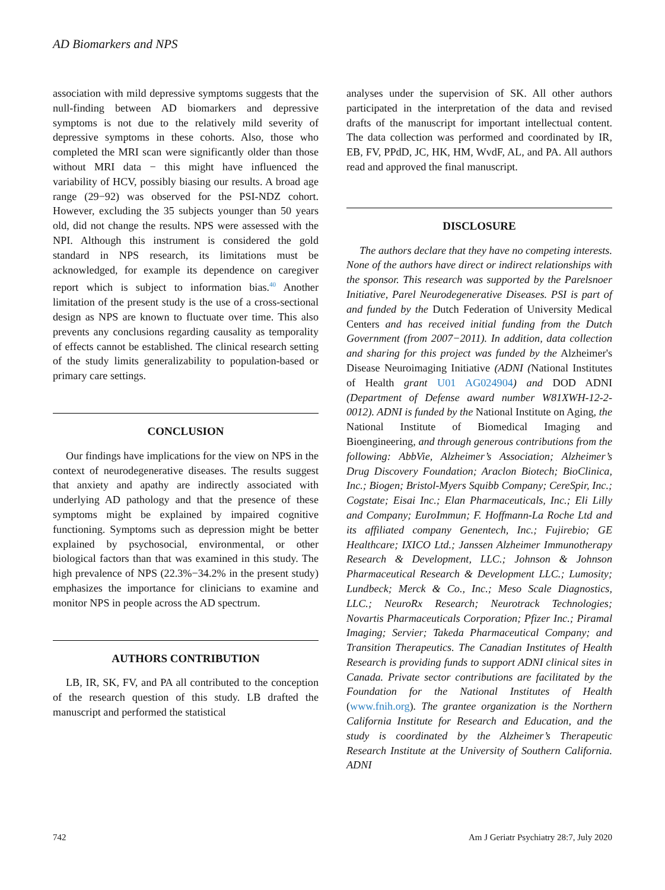AD Biomarkers and NPS
association with mild depressive symptoms suggests that the null-finding between AD biomarkers and depressive symptoms is not due to the relatively mild severity of depressive symptoms in these cohorts. Also, those who completed the MRI scan were significantly older than those without MRI data − this might have influenced the variability of HCV, possibly biasing our results. A broad age range (29−92) was observed for the PSI-NDZ cohort. However, excluding the 35 subjects younger than 50 years old, did not change the results. NPS were assessed with the NPI. Although this instrument is considered the gold standard in NPS research, its limitations must be acknowledged, for example its dependence on caregiver report which is subject to information bias.<sup>40</sup> Another limitation of the present study is the use of a cross-sectional design as NPS are known to fluctuate over time. This also prevents any conclusions regarding causality as temporality of effects cannot be established. The clinical research setting of the study limits generalizability to population-based or primary care settings.
CONCLUSION
Our findings have implications for the view on NPS in the context of neurodegenerative diseases. The results suggest that anxiety and apathy are indirectly associated with underlying AD pathology and that the presence of these symptoms might be explained by impaired cognitive functioning. Symptoms such as depression might be better explained by psychosocial, environmental, or other biological factors than that was examined in this study. The high prevalence of NPS (22.3%−34.2% in the present study) emphasizes the importance for clinicians to examine and monitor NPS in people across the AD spectrum.
AUTHORS CONTRIBUTION
LB, IR, SK, FV, and PA all contributed to the conception of the research question of this study. LB drafted the manuscript and performed the statistical
analyses under the supervision of SK. All other authors participated in the interpretation of the data and revised drafts of the manuscript for important intellectual content. The data collection was performed and coordinated by IR, EB, FV, PPdD, JC, HK, HM, WvdF, AL, and PA. All authors read and approved the final manuscript.
DISCLOSURE
The authors declare that they have no competing interests. None of the authors have direct or indirect relationships with the sponsor. This research was supported by the Parelsnoer Initiative, Parel Neurodegenerative Diseases. PSI is part of and funded by the Dutch Federation of University Medical Centers and has received initial funding from the Dutch Government (from 2007−2011). In addition, data collection and sharing for this project was funded by the Alzheimer's Disease Neuroimaging Initiative (ADNI (National Institutes of Health grant U01 AG024904) and DOD ADNI (Department of Defense award number W81XWH-12-2-0012). ADNI is funded by the National Institute on Aging, the National Institute of Biomedical Imaging and Bioengineering, and through generous contributions from the following: AbbVie, Alzheimer’s Association; Alzheimer’s Drug Discovery Foundation; Araclon Biotech; BioClinica, Inc.; Biogen; Bristol-Myers Squibb Company; CereSpir, Inc.; Cogstate; Eisai Inc.; Elan Pharmaceuticals, Inc.; Eli Lilly and Company; EuroImmun; F. Hoffmann-La Roche Ltd and its affiliated company Genentech, Inc.; Fujirebio; GE Healthcare; IXICO Ltd.; Janssen Alzheimer Immunotherapy Research & Development, LLC.; Johnson & Johnson Pharmaceutical Research & Development LLC.; Lumosity; Lundbeck; Merck & Co., Inc.; Meso Scale Diagnostics, LLC.; NeuroRx Research; Neurotrack Technologies; Novartis Pharmaceuticals Corporation; Pfizer Inc.; Piramal Imaging; Servier; Takeda Pharmaceutical Company; and Transition Therapeutics. The Canadian Institutes of Health Research is providing funds to support ADNI clinical sites in Canada. Private sector contributions are facilitated by the Foundation for the National Institutes of Health (www.fnih.org). The grantee organization is the Northern California Institute for Research and Education, and the study is coordinated by the Alzheimer’s Therapeutic Research Institute at the University of Southern California. ADNI
742 Am J Geriatr Psychiatry 28:7, July 2020